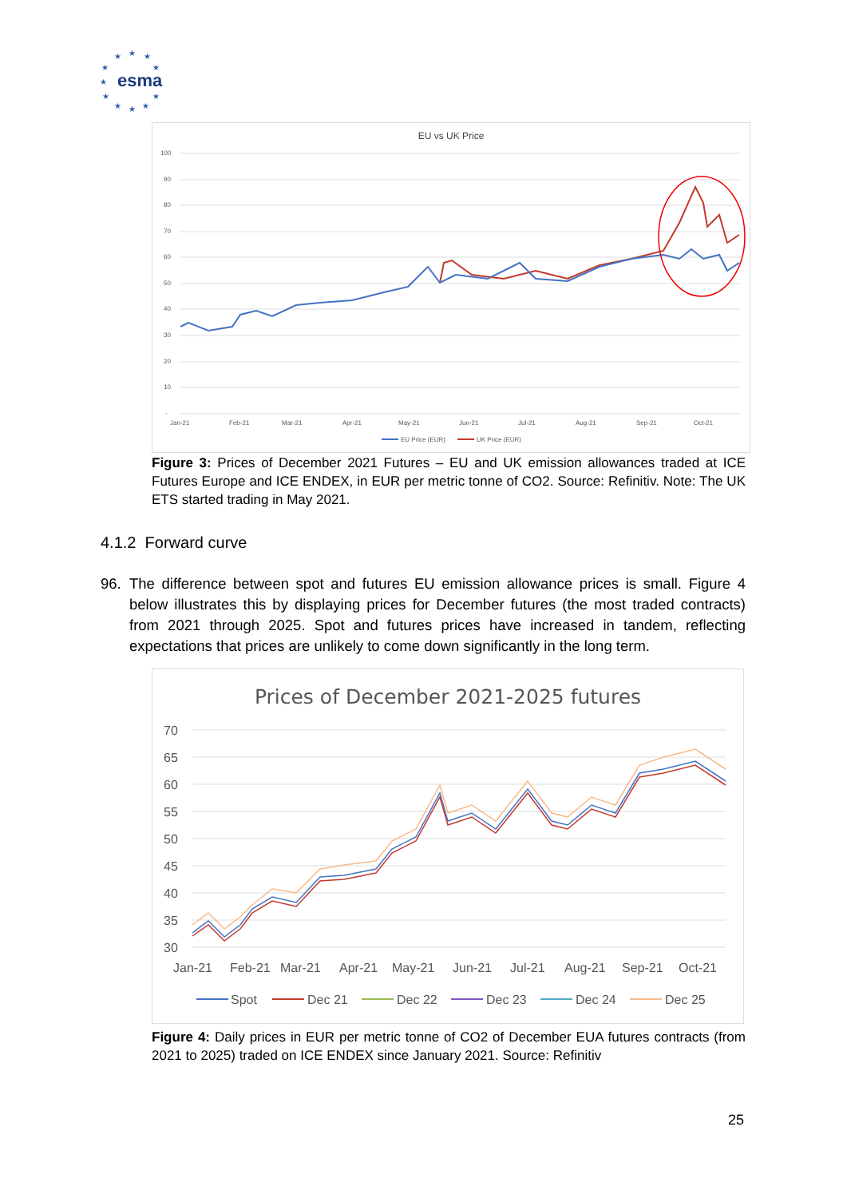★
★
★
★
★
★
★
★
★
★
★
esma
EU vs UK Price
100
90
80
70
60
50
40
30
20
10
-
Jan-21
Feb-21
Mar-21
Apr-21
May-21
Jun-21
Jul-21
Aug-21
Sep-21
Oct-21
EU Price (EUR)
UK Price (EUR)
Figure 3: Prices of December 2021 Futures – EU and UK emission allowances traded at ICE Futures Europe and ICE ENDEX, in EUR per metric tonne of CO2. Source: Refinitiv. Note: The UK ETS started trading in May 2021.
4.1.2 Forward curve
96. The difference between spot and futures EU emission allowance prices is small. Figure 4 below illustrates this by displaying prices for December futures (the most traded contracts) from 2021 through 2025. Spot and futures prices have increased in tandem, reflecting expectations that prices are unlikely to come down significantly in the long term.
Prices of December 2021-2025 futures
70
65
60
55
50
45
40
35
30
Jan-21
Feb-21
Mar-21
Apr-21
May-21
Jun-21
Jul-21
Aug-21
Sep-21
Oct-21
Spot
Dec 21
Dec 22
Dec 23
Dec 24
Dec 25
Figure 4: Daily prices in EUR per metric tonne of CO2 of December EUA futures contracts (from 2021 to 2025) traded on ICE ENDEX since January 2021. Source: Refinitiv
25